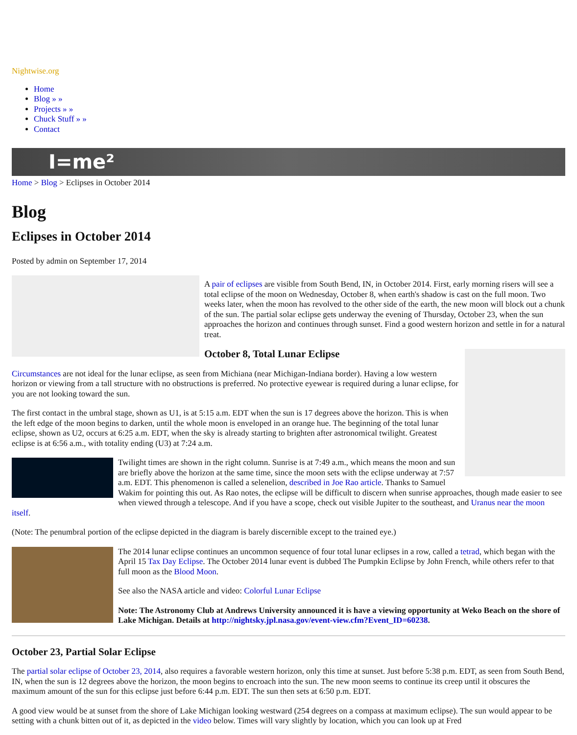Nightwise.org
Home
Blog » »
Projects » »
Chuck Stuff » »
Contact
I=me²
Home > Blog > Eclipses in October 2014
Blog
Eclipses in October 2014
Posted by admin on September 17, 2014
A pair of eclipses are visible from South Bend, IN, in October 2014. First, early morning risers will see a total eclipse of the moon on Wednesday, October 8, when earth's shadow is cast on the full moon. Two weeks later, when the moon has revolved to the other side of the earth, the new moon will block out a chunk of the sun. The partial solar eclipse gets underway the evening of Thursday, October 23, when the sun approaches the horizon and continues through sunset. Find a good western horizon and settle in for a natural treat.
October 8, Total Lunar Eclipse
Circumstances are not ideal for the lunar eclipse, as seen from Michiana (near Michigan-Indiana border). Having a low western horizon or viewing from a tall structure with no obstructions is preferred. No protective eyewear is required during a lunar eclipse, for you are not looking toward the sun.
The first contact in the umbral stage, shown as U1, is at 5:15 a.m. EDT when the sun is 17 degrees above the horizon. This is when the left edge of the moon begins to darken, until the whole moon is enveloped in an orange hue. The beginning of the total lunar eclipse, shown as U2, occurs at 6:25 a.m. EDT, when the sky is already starting to brighten after astronomical twilight. Greatest eclipse is at 6:56 a.m., with totality ending (U3) at 7:24 a.m.
Twilight times are shown in the right column. Sunrise is at 7:49 a.m., which means the moon and sun are briefly above the horizon at the same time, since the moon sets with the eclipse underway at 7:57 a.m. EDT. This phenomenon is called a selenelion, described in Joe Rao article. Thanks to Samuel Wakim for pointing this out. As Rao notes, the eclipse will be difficult to discern when sunrise approaches, though made easier to see when viewed through a telescope. And if you have a scope, check out visible Jupiter to the southeast, and Uranus near the moon itself.
(Note: The penumbral portion of the eclipse depicted in the diagram is barely discernible except to the trained eye.)
The 2014 lunar eclipse continues an uncommon sequence of four total lunar eclipses in a row, called a tetrad, which began with the April 15 Tax Day Eclipse. The October 2014 lunar event is dubbed The Pumpkin Eclipse by John French, while others refer to that full moon as the Blood Moon.
See also the NASA article and video: Colorful Lunar Eclipse
Note: The Astronomy Club at Andrews University announced it is have a viewing opportunity at Weko Beach on the shore of Lake Michigan. Details at http://nightsky.jpl.nasa.gov/event-view.cfm?Event_ID=60238.
October 23, Partial Solar Eclipse
The partial solar eclipse of October 23, 2014, also requires a favorable western horizon, only this time at sunset. Just before 5:38 p.m. EDT, as seen from South Bend, IN, when the sun is 12 degrees above the horizon, the moon begins to encroach into the sun. The new moon seems to continue its creep until it obscures the maximum amount of the sun for this eclipse just before 6:44 p.m. EDT. The sun then sets at 6:50 p.m. EDT.
A good view would be at sunset from the shore of Lake Michigan looking westward (254 degrees on a compass at maximum eclipse). The sun would appear to be setting with a chunk bitten out of it, as depicted in the video below. Times will vary slightly by location, which you can look up at Fred